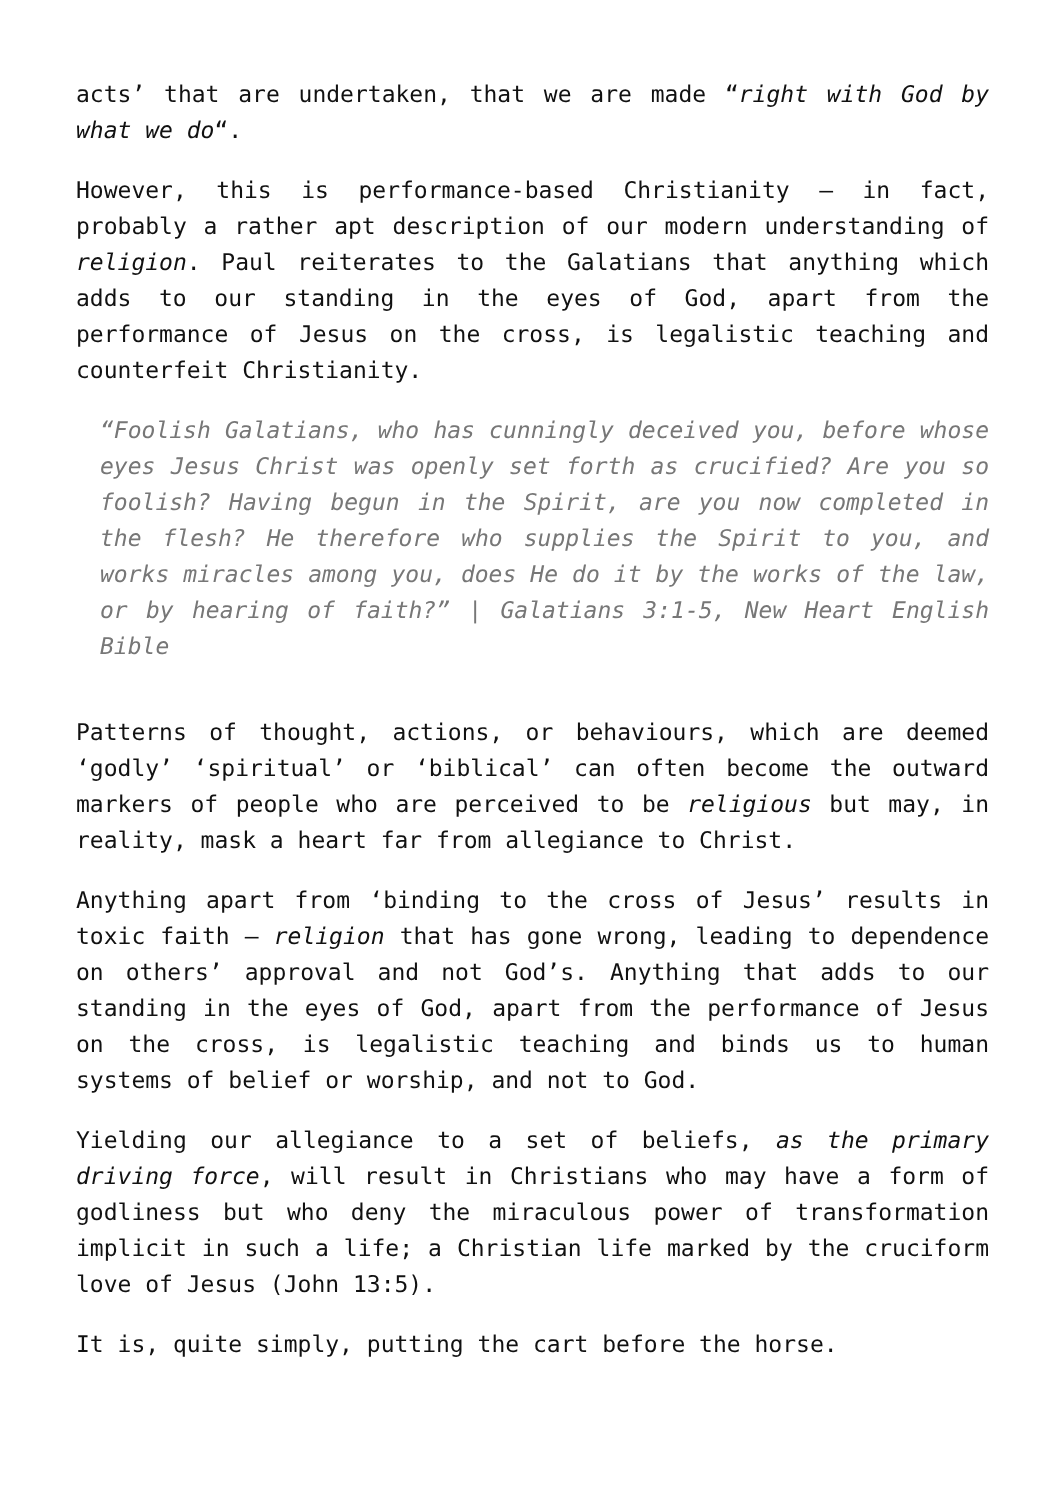acts’ that are undertaken, that we are made “right with God by what we do“.
However, this is performance-based Christianity – in fact, probably a rather apt description of our modern understanding of religion. Paul reiterates to the Galatians that anything which adds to our standing in the eyes of God, apart from the performance of Jesus on the cross, is legalistic teaching and counterfeit Christianity.
“Foolish Galatians, who has cunningly deceived you, before whose eyes Jesus Christ was openly set forth as crucified? Are you so foolish? Having begun in the Spirit, are you now completed in the flesh? He therefore who supplies the Spirit to you, and works miracles among you, does He do it by the works of the law, or by hearing of faith?” | Galatians 3:1-5, New Heart English Bible
Patterns of thought, actions, or behaviours, which are deemed ‘godly’ ‘spiritual’ or ‘biblical’ can often become the outward markers of people who are perceived to be religious but may, in reality, mask a heart far from allegiance to Christ.
Anything apart from ‘binding to the cross of Jesus’ results in toxic faith – religion that has gone wrong, leading to dependence on others’ approval and not God’s. Anything that adds to our standing in the eyes of God, apart from the performance of Jesus on the cross, is legalistic teaching and binds us to human systems of belief or worship, and not to God.
Yielding our allegiance to a set of beliefs, as the primary driving force, will result in Christians who may have a form of godliness but who deny the miraculous power of transformation implicit in such a life; a Christian life marked by the cruciform love of Jesus (John 13:5).
It is, quite simply, putting the cart before the horse.